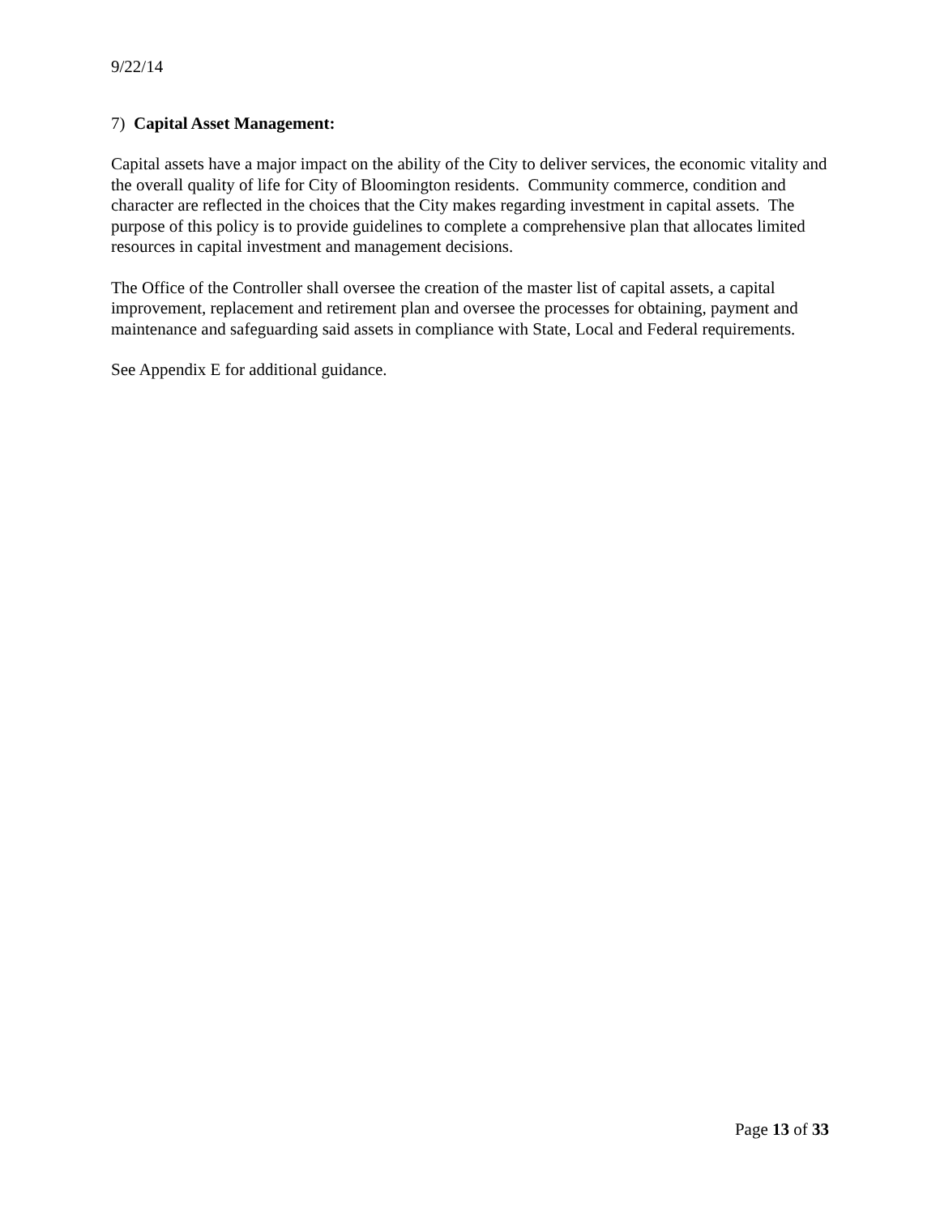9/22/14
7) Capital Asset Management:
Capital assets have a major impact on the ability of the City to deliver services, the economic vitality and the overall quality of life for City of Bloomington residents. Community commerce, condition and character are reflected in the choices that the City makes regarding investment in capital assets. The purpose of this policy is to provide guidelines to complete a comprehensive plan that allocates limited resources in capital investment and management decisions.
The Office of the Controller shall oversee the creation of the master list of capital assets, a capital improvement, replacement and retirement plan and oversee the processes for obtaining, payment and maintenance and safeguarding said assets in compliance with State, Local and Federal requirements.
See Appendix E for additional guidance.
Page 13 of 33